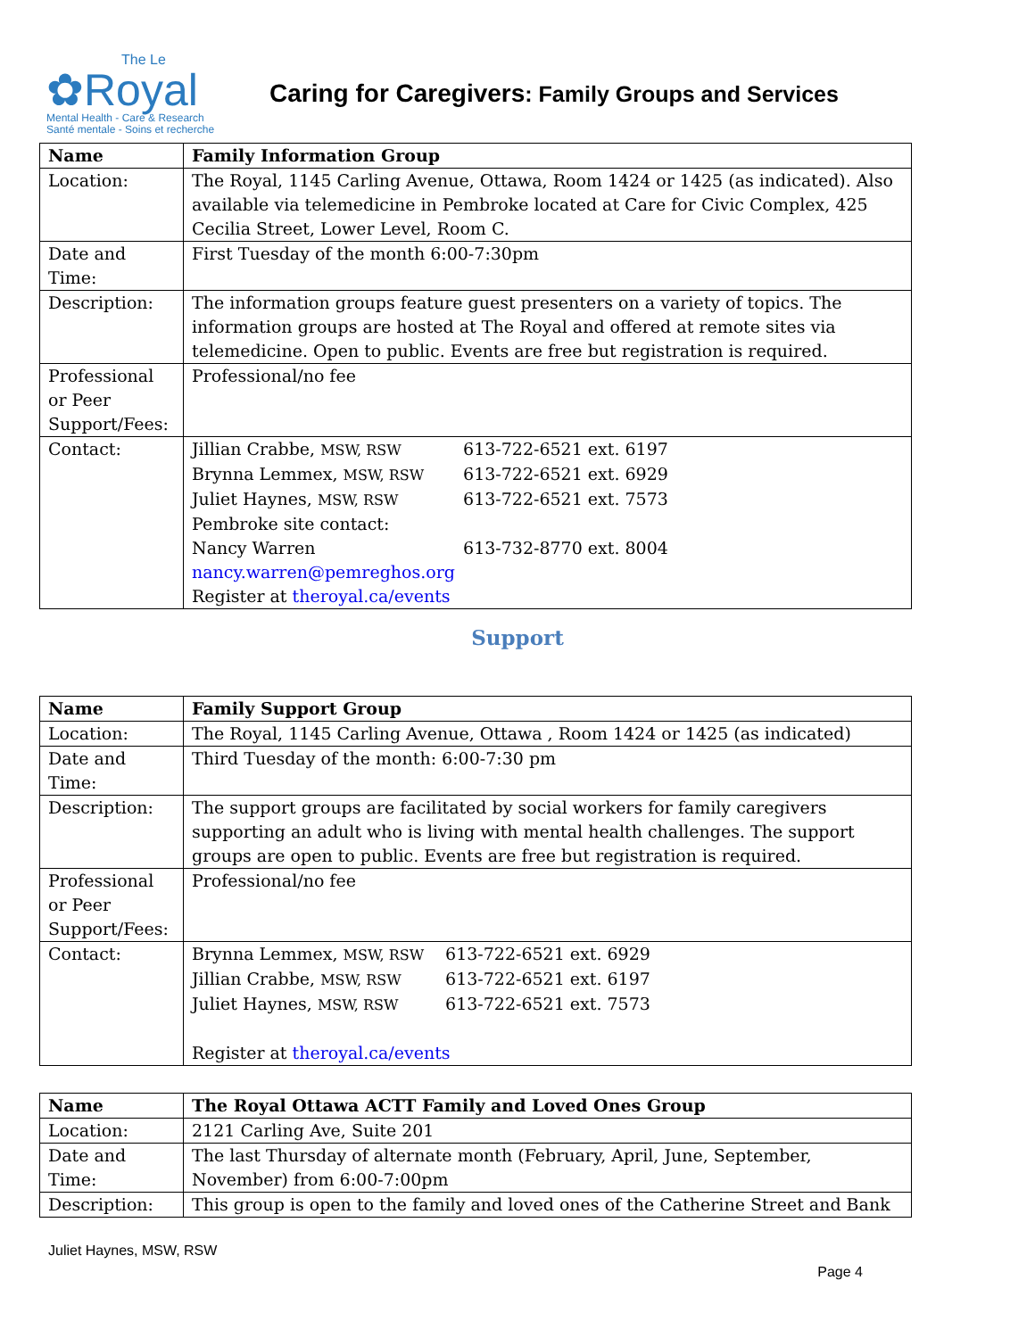The Le
✿Royal
Mental Health - Care & Research
Santé mentale - Soins et recherche
Caring for Caregivers: Family Groups and Services
| Name | Family Information Group |
| --- | --- |
| Location: | The Royal, 1145 Carling Avenue, Ottawa, Room 1424 or 1425 (as indicated). Also available via telemedicine in Pembroke located at Care for Civic Complex, 425 Cecilia Street, Lower Level, Room C. |
| Date and Time: | First Tuesday of the month 6:00-7:30pm |
| Description: | The information groups feature guest presenters on a variety of topics. The information groups are hosted at The Royal and offered at remote sites via telemedicine. Open to public. Events are free but registration is required. |
| Professional or Peer Support/Fees: | Professional/no fee |
| Contact: | Jillian Crabbe, MSW, RSW 613-722-6521 ext. 6197 Brynna Lemmex, MSW, RSW 613-722-6521 ext. 6929 Juliet Haynes, MSW, RSW 613-722-6521 ext. 7573 Pembroke site contact: Nancy Warren 613-732-8770 ext. 8004 nancy.warren@pemreghos.org Register at theroyal.ca/events |
Support
| Name | Family Support Group |
| --- | --- |
| Location: | The Royal, 1145 Carling Avenue, Ottawa , Room 1424 or 1425 (as indicated) |
| Date and Time: | Third Tuesday of the month: 6:00-7:30 pm |
| Description: | The support groups are facilitated by social workers for family caregivers supporting an adult who is living with mental health challenges. The support groups are open to public. Events are free but registration is required. |
| Professional or Peer Support/Fees: | Professional/no fee |
| Contact: | Brynna Lemmex, MSW, RSW 613-722-6521 ext. 6929 Jillian Crabbe, MSW, RSW 613-722-6521 ext. 6197 Juliet Haynes, MSW, RSW 613-722-6521 ext. 7573 Register at theroyal.ca/events |
| Name | The Royal Ottawa ACTT Family and Loved Ones Group |
| --- | --- |
| Location: | 2121 Carling Ave, Suite 201 |
| Date and Time: | The last Thursday of alternate month (February, April, June, September, November) from 6:00-7:00pm |
| Description: | This group is open to the family and loved ones of the Catherine Street and Bank |
Juliet Haynes, MSW, RSW
Page 4